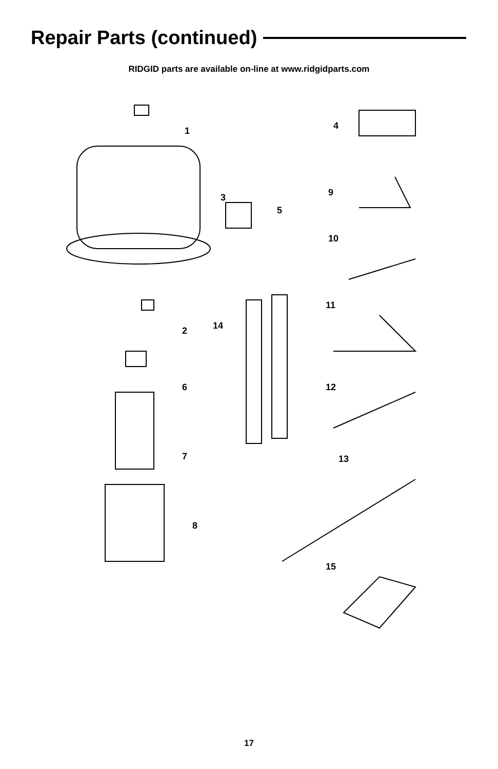Repair Parts (continued)
RIDGID parts are available on-line at www.ridgidparts.com
1
2
3
4
5
6
7
8
9
10
11
12
13
14
15
17